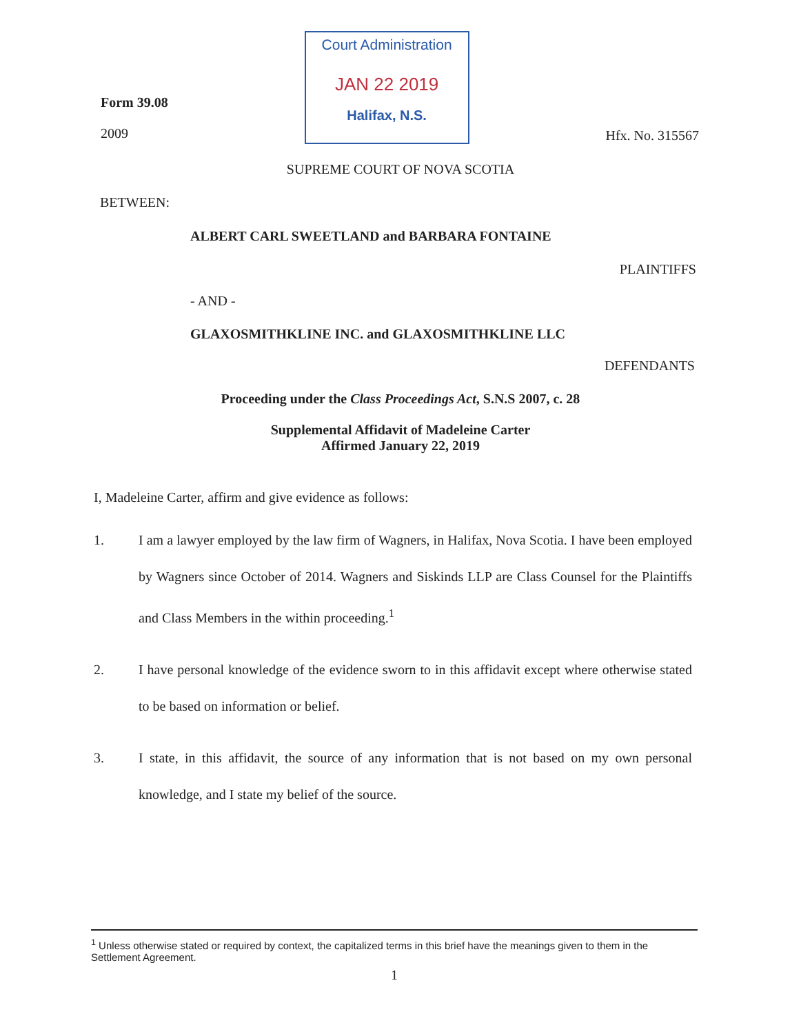Form 39.08
2009
Court Administration
JAN 22 2019
Halifax, N.S.
Hfx. No. 315567
SUPREME COURT OF NOVA SCOTIA
BETWEEN:
ALBERT CARL SWEETLAND and BARBARA FONTAINE
PLAINTIFFS
- AND -
GLAXOSMITHKLINE INC. and GLAXOSMITHKLINE LLC
DEFENDANTS
Proceeding under the Class Proceedings Act, S.N.S 2007, c. 28
Supplemental Affidavit of Madeleine Carter
Affirmed January 22, 2019
I, Madeleine Carter, affirm and give evidence as follows:
1. I am a lawyer employed by the law firm of Wagners, in Halifax, Nova Scotia. I have been employed by Wagners since October of 2014. Wagners and Siskinds LLP are Class Counsel for the Plaintiffs and Class Members in the within proceeding.<sup>1</sup>
2. I have personal knowledge of the evidence sworn to in this affidavit except where otherwise stated to be based on information or belief.
3. I state, in this affidavit, the source of any information that is not based on my own personal knowledge, and I state my belief of the source.
<sup>1</sup> Unless otherwise stated or required by context, the capitalized terms in this brief have the meanings given to them in the Settlement Agreement.
1